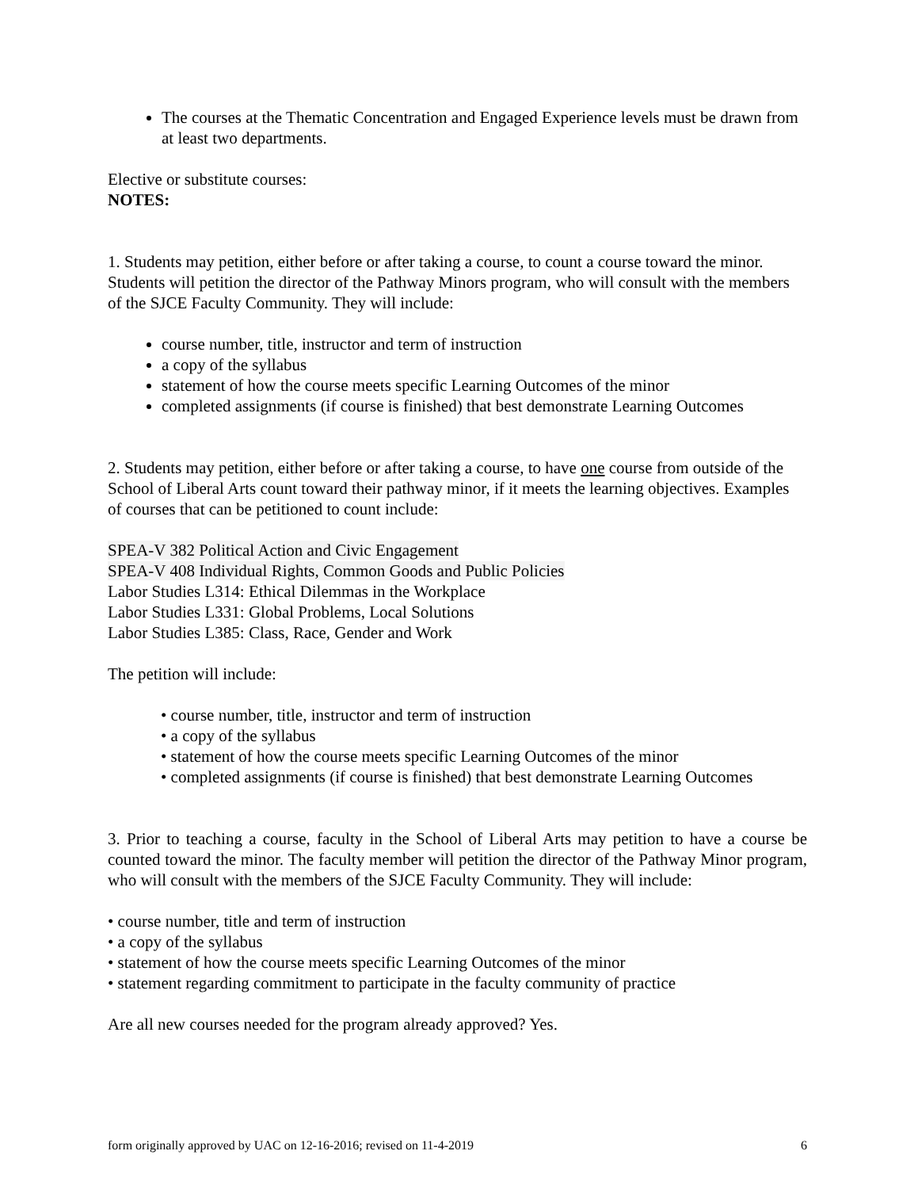The courses at the Thematic Concentration and Engaged Experience levels must be drawn from at least two departments.
Elective or substitute courses:
NOTES:
1. Students may petition, either before or after taking a course, to count a course toward the minor. Students will petition the director of the Pathway Minors program, who will consult with the members of the SJCE Faculty Community. They will include:
course number, title, instructor and term of instruction
a copy of the syllabus
statement of how the course meets specific Learning Outcomes of the minor
completed assignments (if course is finished) that best demonstrate Learning Outcomes
2. Students may petition, either before or after taking a course, to have one course from outside of the School of Liberal Arts count toward their pathway minor, if it meets the learning objectives. Examples of courses that can be petitioned to count include:
SPEA-V 382 Political Action and Civic Engagement
SPEA-V 408 Individual Rights, Common Goods and Public Policies
Labor Studies L314: Ethical Dilemmas in the Workplace
Labor Studies L331: Global Problems, Local Solutions
Labor Studies L385: Class, Race, Gender and Work
The petition will include:
• course number, title, instructor and term of instruction
• a copy of the syllabus
• statement of how the course meets specific Learning Outcomes of the minor
• completed assignments (if course is finished) that best demonstrate Learning Outcomes
3. Prior to teaching a course, faculty in the School of Liberal Arts may petition to have a course be counted toward the minor. The faculty member will petition the director of the Pathway Minor program, who will consult with the members of the SJCE Faculty Community. They will include:
• course number, title and term of instruction
• a copy of the syllabus
• statement of how the course meets specific Learning Outcomes of the minor
• statement regarding commitment to participate in the faculty community of practice
Are all new courses needed for the program already approved? Yes.
form originally approved by UAC on 12-16-2016; revised on 11-4-2019 6